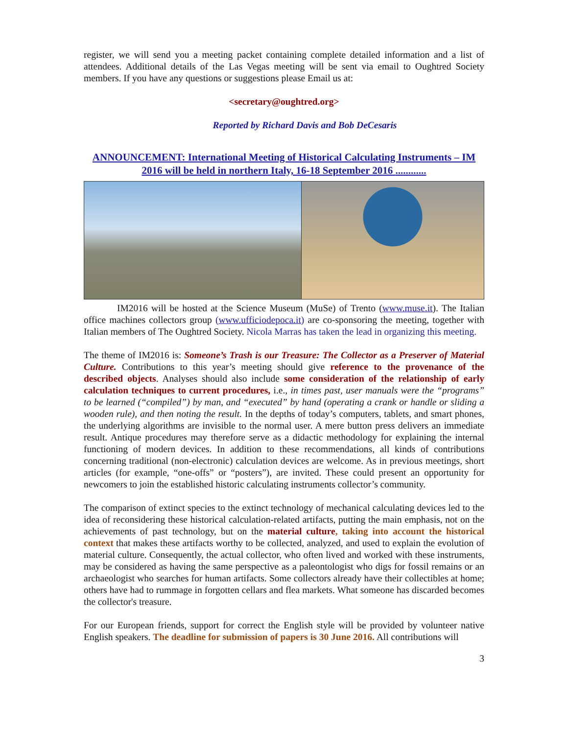register, we will send you a meeting packet containing complete detailed information and a list of attendees. Additional details of the Las Vegas meeting will be sent via email to Oughtred Society members. If you have any questions or suggestions please Email us at:
<secretary@oughtred.org>
Reported by Richard Davis and Bob DeCesaris
ANNOUNCEMENT: International Meeting of Historical Calculating Instruments – IM 2016 will be held in northern Italy, 16-18 September 2016 ............
IM2016 will be hosted at the Science Museum (MuSe) of Trento (www.muse.it). The Italian office machines collectors group (www.ufficiodepoca.it) are co-sponsoring the meeting, together with Italian members of The Oughtred Society. Nicola Marras has taken the lead in organizing this meeting.
The theme of IM2016 is: Someone’s Trash is our Treasure: The Collector as a Preserver of Material Culture. Contributions to this year’s meeting should give reference to the provenance of the described objects. Analyses should also include some consideration of the relationship of early calculation techniques to current procedures, i.e., in times past, user manuals were the “programs” to be learned (“compiled”) by man, and “executed” by hand (operating a crank or handle or sliding a wooden rule), and then noting the result. In the depths of today’s computers, tablets, and smart phones, the underlying algorithms are invisible to the normal user. A mere button press delivers an immediate result. Antique procedures may therefore serve as a didactic methodology for explaining the internal functioning of modern devices. In addition to these recommendations, all kinds of contributions concerning traditional (non-electronic) calculation devices are welcome. As in previous meetings, short articles (for example, “one-offs” or “posters”), are invited. These could present an opportunity for newcomers to join the established historic calculating instruments collector’s community.
The comparison of extinct species to the extinct technology of mechanical calculating devices led to the idea of reconsidering these historical calculation-related artifacts, putting the main emphasis, not on the achievements of past technology, but on the material culture, taking into account the historical context that makes these artifacts worthy to be collected, analyzed, and used to explain the evolution of material culture. Consequently, the actual collector, who often lived and worked with these instruments, may be considered as having the same perspective as a paleontologist who digs for fossil remains or an archaeologist who searches for human artifacts. Some collectors already have their collectibles at home; others have had to rummage in forgotten cellars and flea markets. What someone has discarded becomes the collector's treasure.
For our European friends, support for correct the English style will be provided by volunteer native English speakers. The deadline for submission of papers is 30 June 2016. All contributions will
3